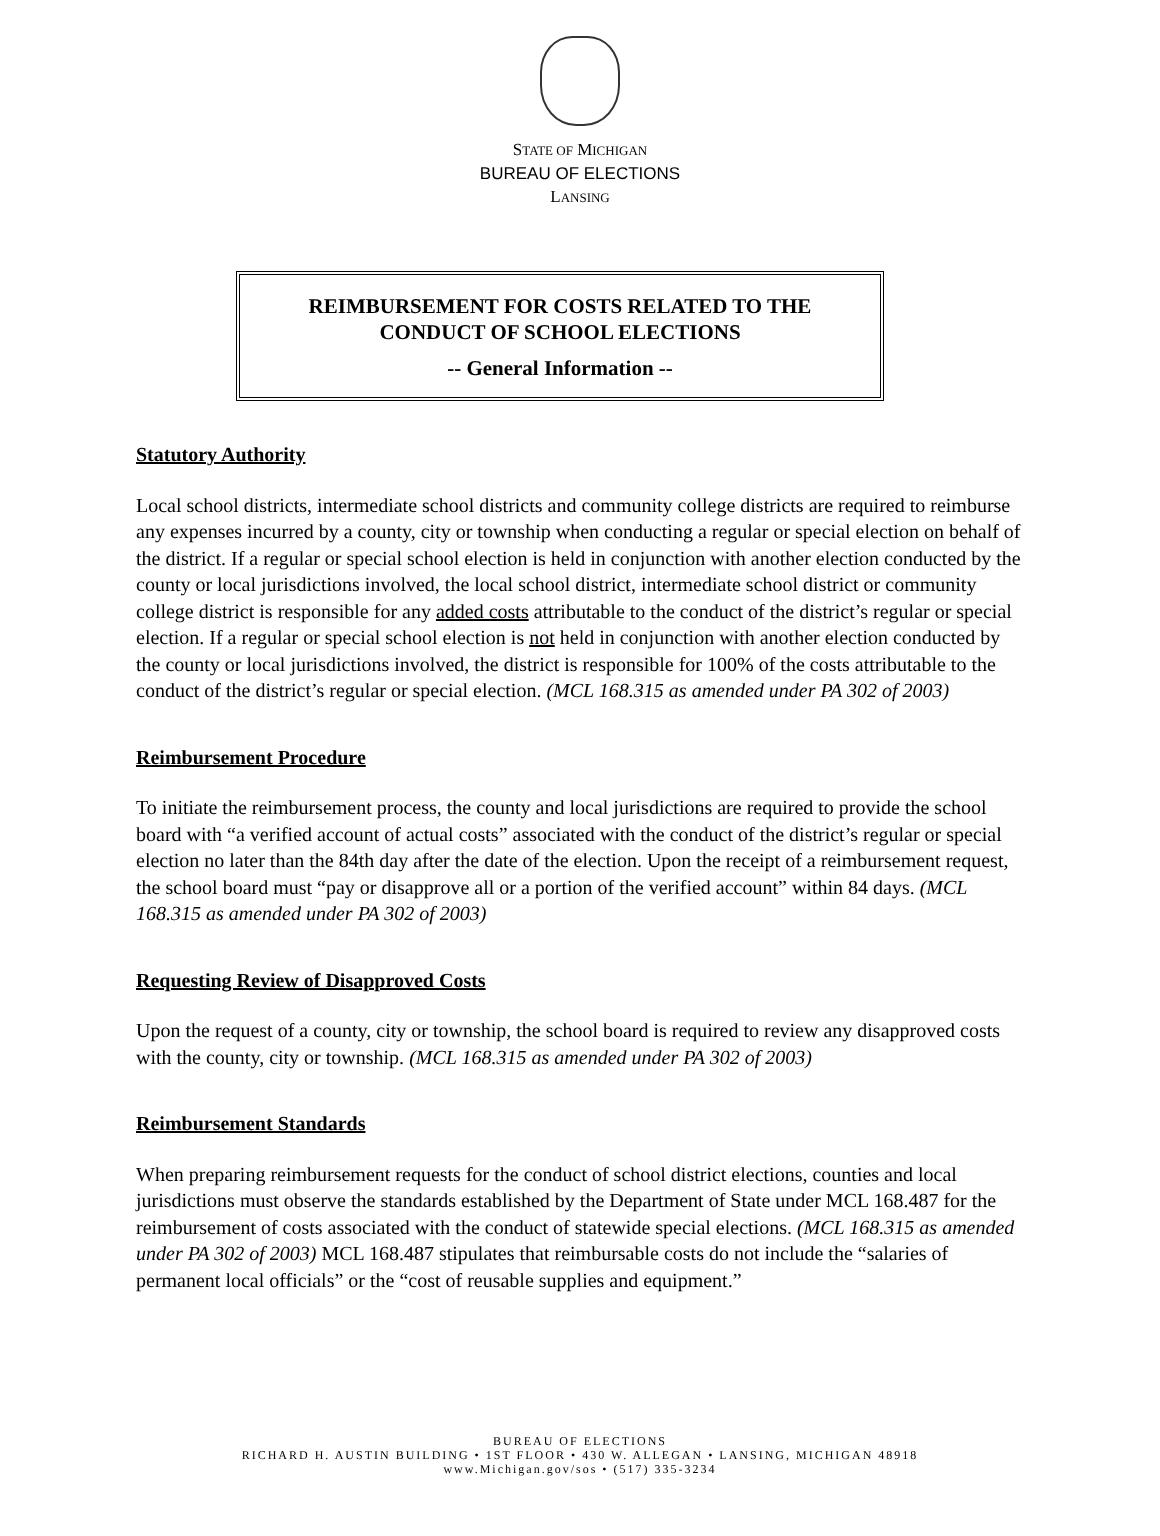STATE OF MICHIGAN
BUREAU OF ELECTIONS
LANSING
REIMBURSEMENT FOR COSTS RELATED TO THE
CONDUCT OF SCHOOL ELECTIONS
-- General Information --
Statutory Authority
Local school districts, intermediate school districts and community college districts are required to reimburse any expenses incurred by a county, city or township when conducting a regular or special election on behalf of the district. If a regular or special school election is held in conjunction with another election conducted by the county or local jurisdictions involved, the local school district, intermediate school district or community college district is responsible for any added costs attributable to the conduct of the district’s regular or special election. If a regular or special school election is not held in conjunction with another election conducted by the county or local jurisdictions involved, the district is responsible for 100% of the costs attributable to the conduct of the district’s regular or special election. (MCL 168.315 as amended under PA 302 of 2003)
Reimbursement Procedure
To initiate the reimbursement process, the county and local jurisdictions are required to provide the school board with “a verified account of actual costs” associated with the conduct of the district’s regular or special election no later than the 84th day after the date of the election. Upon the receipt of a reimbursement request, the school board must “pay or disapprove all or a portion of the verified account” within 84 days. (MCL 168.315 as amended under PA 302 of 2003)
Requesting Review of Disapproved Costs
Upon the request of a county, city or township, the school board is required to review any disapproved costs with the county, city or township. (MCL 168.315 as amended under PA 302 of 2003)
Reimbursement Standards
When preparing reimbursement requests for the conduct of school district elections, counties and local jurisdictions must observe the standards established by the Department of State under MCL 168.487 for the reimbursement of costs associated with the conduct of statewide special elections. (MCL 168.315 as amended under PA 302 of 2003) MCL 168.487 stipulates that reimbursable costs do not include the “salaries of permanent local officials” or the “cost of reusable supplies and equipment.”
BUREAU OF ELECTIONS
RICHARD H. AUSTIN BUILDING • 1ST FLOOR • 430 W. ALLEGAN • LANSING, MICHIGAN 48918
www.Michigan.gov/sos • (517) 335-3234